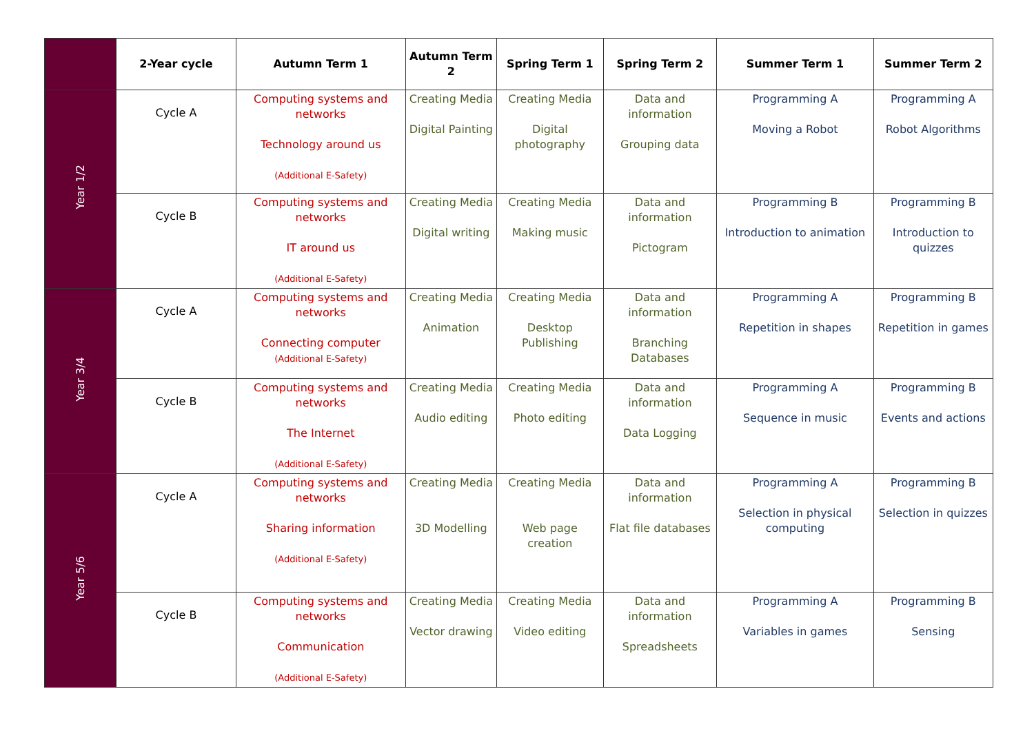| | 2-Year cycle | Autumn Term 1 | Autumn Term 2 | Spring Term 1 | Spring Term 2 | Summer Term 1 | Summer Term 2 |
| --- | --- | --- | --- | --- | --- | --- | --- |
| Year 1/2 | Cycle A | Computing systems and networks Technology around us (Additional E-Safety) | Creating Media Digital Painting | Creating Media Digital photography | Data and information Grouping data | Programming A Moving a Robot | Programming A Robot Algorithms |
| | Cycle B | Computing systems and networks IT around us (Additional E-Safety) | Creating Media Digital writing | Creating Media Making music | Data and information Pictogram | Programming B Introduction to animation | Programming B Introduction to quizzes |
| Year 3/4 | Cycle A | Computing systems and networks Connecting computer (Additional E-Safety) | Creating Media Animation | Creating Media Desktop Publishing | Data and information Branching Databases | Programming A Repetition in shapes | Programming B Repetition in games |
| | Cycle B | Computing systems and networks The Internet (Additional E-Safety) | Creating Media Audio editing | Creating Media Photo editing | Data and information Data Logging | Programming A Sequence in music | Programming B Events and actions |
| Year 5/6 | Cycle A | Computing systems and networks Sharing information (Additional E-Safety) | Creating Media 3D Modelling | Creating Media Web page creation | Data and information Flat file databases | Programming A Selection in physical computing | Programming B Selection in quizzes |
| | Cycle B | Computing systems and networks Communication (Additional E-Safety) | Creating Media Vector drawing | Creating Media Video editing | Data and information Spreadsheets | Programming A Variables in games | Programming B Sensing |